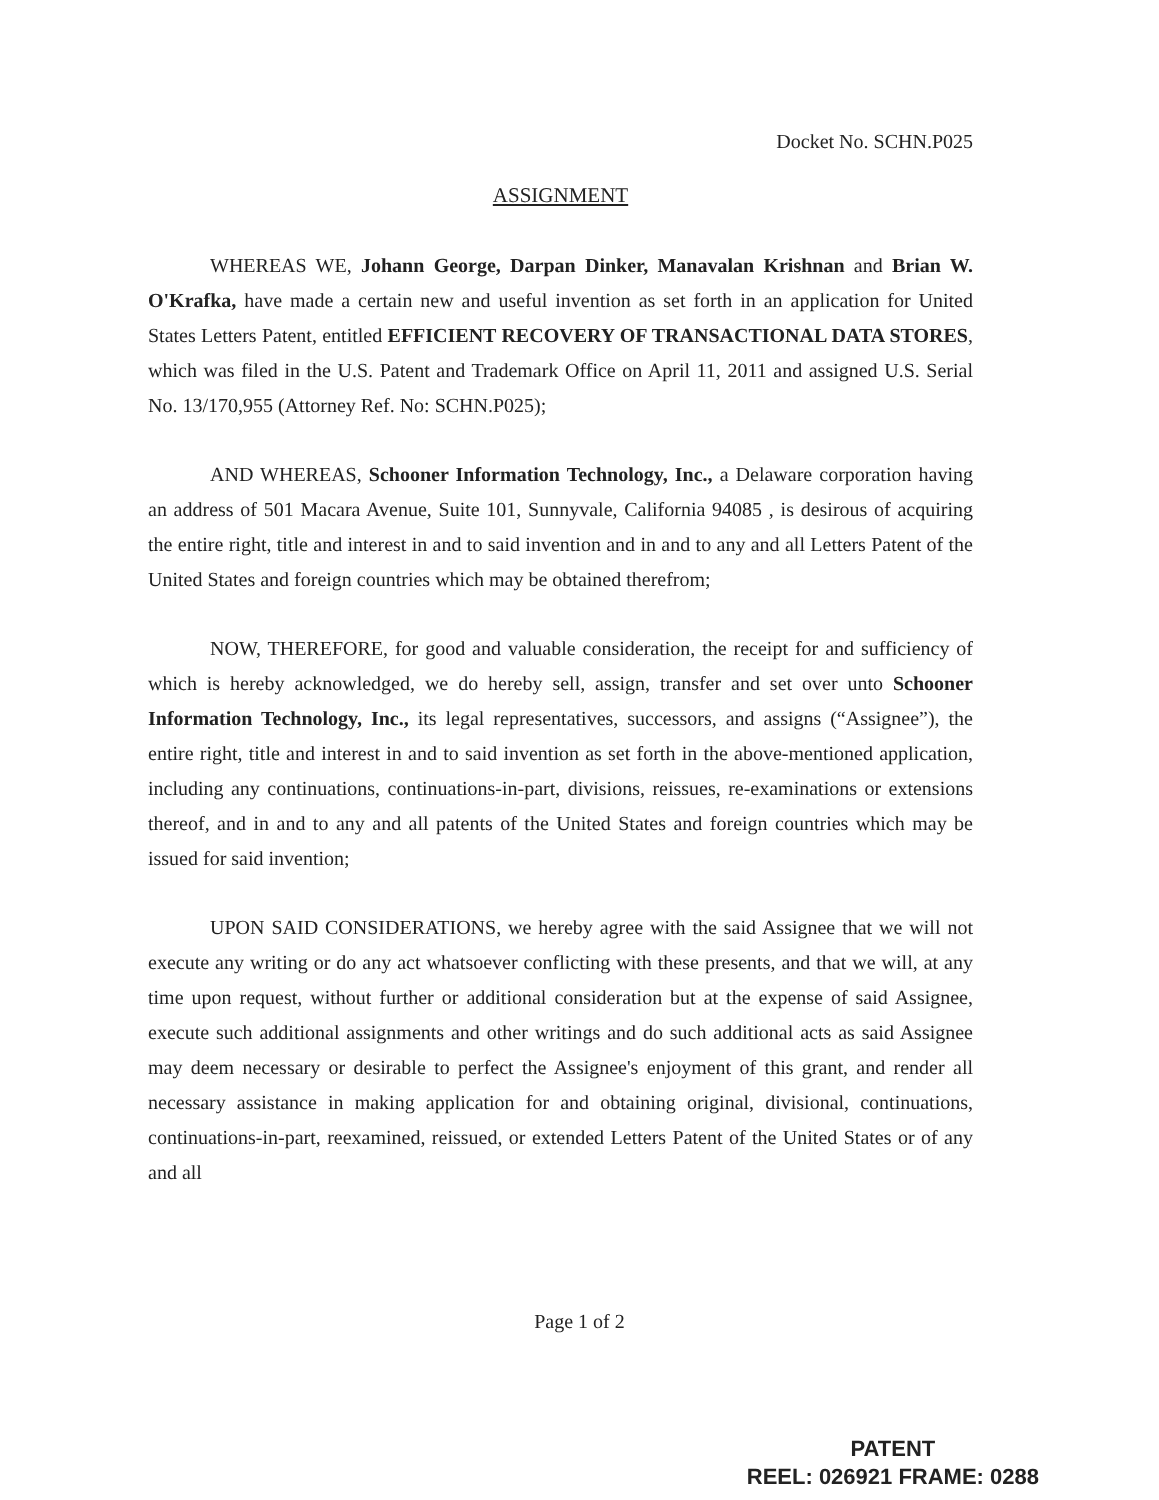Docket No. SCHN.P025
ASSIGNMENT
WHEREAS WE, Johann George, Darpan Dinker, Manavalan Krishnan and Brian W. O'Krafka, have made a certain new and useful invention as set forth in an application for United States Letters Patent, entitled EFFICIENT RECOVERY OF TRANSACTIONAL DATA STORES, which was filed in the U.S. Patent and Trademark Office on April 11, 2011 and assigned U.S. Serial No. 13/170,955 (Attorney Ref. No: SCHN.P025);
AND WHEREAS, Schooner Information Technology, Inc., a Delaware corporation having an address of 501 Macara Avenue, Suite 101, Sunnyvale, California 94085 , is desirous of acquiring the entire right, title and interest in and to said invention and in and to any and all Letters Patent of the United States and foreign countries which may be obtained therefrom;
NOW, THEREFORE, for good and valuable consideration, the receipt for and sufficiency of which is hereby acknowledged, we do hereby sell, assign, transfer and set over unto Schooner Information Technology, Inc., its legal representatives, successors, and assigns (“Assignee”), the entire right, title and interest in and to said invention as set forth in the above-mentioned application, including any continuations, continuations-in-part, divisions, reissues, re-examinations or extensions thereof, and in and to any and all patents of the United States and foreign countries which may be issued for said invention;
UPON SAID CONSIDERATIONS, we hereby agree with the said Assignee that we will not execute any writing or do any act whatsoever conflicting with these presents, and that we will, at any time upon request, without further or additional consideration but at the expense of said Assignee, execute such additional assignments and other writings and do such additional acts as said Assignee may deem necessary or desirable to perfect the Assignee's enjoyment of this grant, and render all necessary assistance in making application for and obtaining original, divisional, continuations, continuations-in-part, reexamined, reissued, or extended Letters Patent of the United States or of any and all
Page 1 of 2
PATENT
REEL: 026921 FRAME: 0288